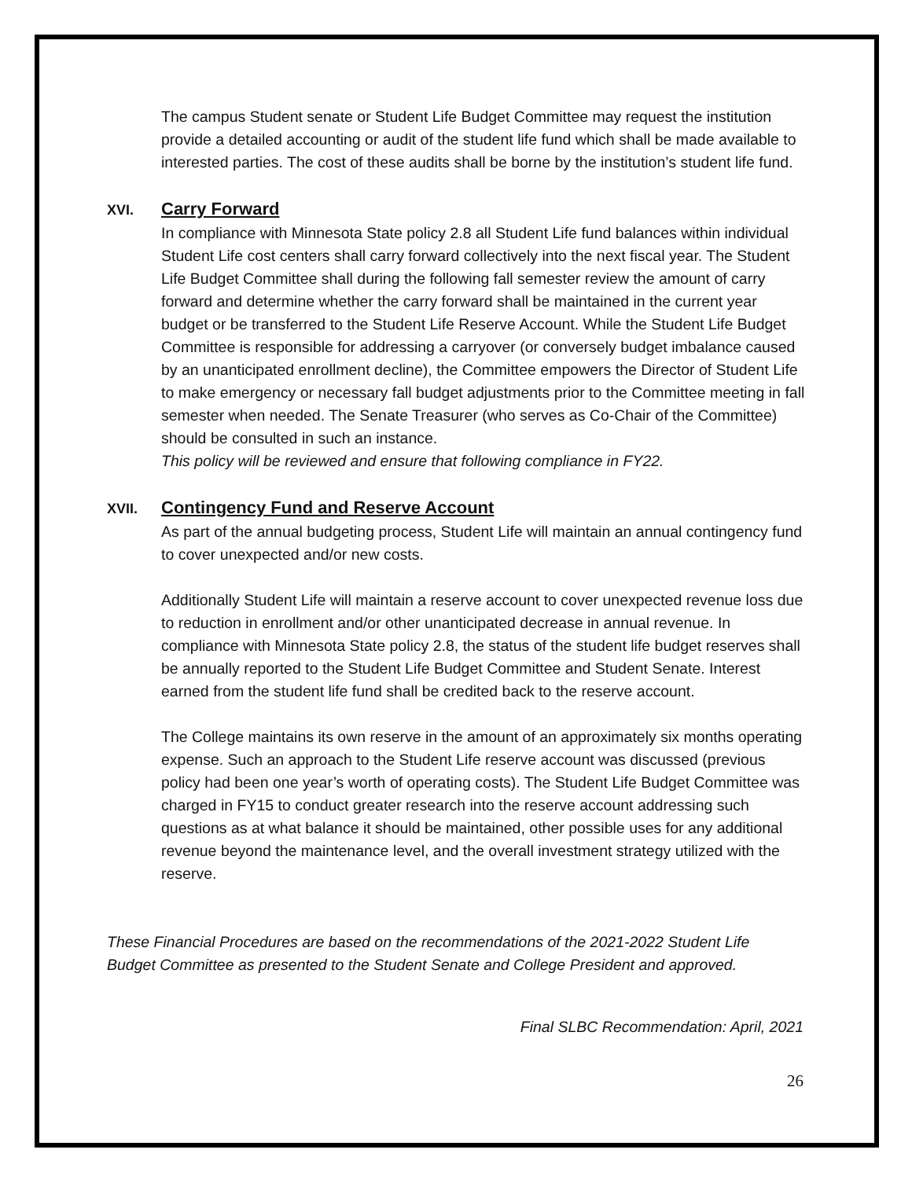The campus Student senate or Student Life Budget Committee may request the institution provide a detailed accounting or audit of the student life fund which shall be made available to interested parties. The cost of these audits shall be borne by the institution’s student life fund.
XVI. Carry Forward
In compliance with Minnesota State policy 2.8 all Student Life fund balances within individual Student Life cost centers shall carry forward collectively into the next fiscal year. The Student Life Budget Committee shall during the following fall semester review the amount of carry forward and determine whether the carry forward shall be maintained in the current year budget or be transferred to the Student Life Reserve Account. While the Student Life Budget Committee is responsible for addressing a carryover (or conversely budget imbalance caused by an unanticipated enrollment decline), the Committee empowers the Director of Student Life to make emergency or necessary fall budget adjustments prior to the Committee meeting in fall semester when needed. The Senate Treasurer (who serves as Co-Chair of the Committee) should be consulted in such an instance.
This policy will be reviewed and ensure that following compliance in FY22.
XVII. Contingency Fund and Reserve Account
As part of the annual budgeting process, Student Life will maintain an annual contingency fund to cover unexpected and/or new costs.
Additionally Student Life will maintain a reserve account to cover unexpected revenue loss due to reduction in enrollment and/or other unanticipated decrease in annual revenue. In compliance with Minnesota State policy 2.8, the status of the student life budget reserves shall be annually reported to the Student Life Budget Committee and Student Senate. Interest earned from the student life fund shall be credited back to the reserve account.
The College maintains its own reserve in the amount of an approximately six months operating expense. Such an approach to the Student Life reserve account was discussed (previous policy had been one year’s worth of operating costs). The Student Life Budget Committee was charged in FY15 to conduct greater research into the reserve account addressing such questions as at what balance it should be maintained, other possible uses for any additional revenue beyond the maintenance level, and the overall investment strategy utilized with the reserve.
These Financial Procedures are based on the recommendations of the 2021-2022 Student Life Budget Committee as presented to the Student Senate and College President and approved.
Final SLBC Recommendation: April, 2021
26